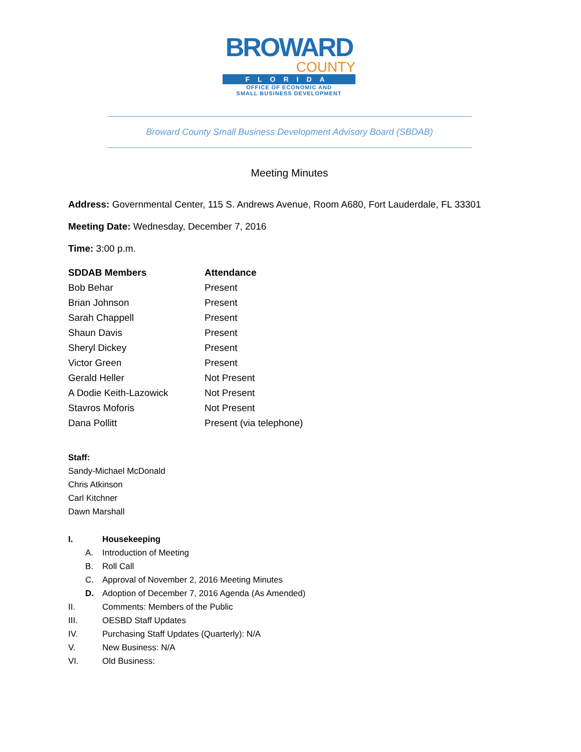BROWARD
COUNTY
FLORIDA
OFFICE OF ECONOMIC AND
SMALL BUSINESS DEVELOPMENT
Broward County Small Business Development Advisory Board (SBDAB)
Meeting Minutes
Address: Governmental Center, 115 S. Andrews Avenue, Room A680, Fort Lauderdale, FL 33301
Meeting Date: Wednesday, December 7, 2016
Time: 3:00 p.m.
| SDDAB Members | Attendance |
| --- | --- |
| Bob Behar | Present |
| Brian Johnson | Present |
| Sarah Chappell | Present |
| Shaun Davis | Present |
| Sheryl Dickey | Present |
| Victor Green | Present |
| Gerald Heller | Not Present |
| A Dodie Keith-Lazowick | Not Present |
| Stavros Moforis | Not Present |
| Dana Pollitt | Present (via telephone) |
Staff:
Sandy-Michael McDonald
Chris Atkinson
Carl Kitchner
Dawn Marshall
I. Housekeeping
A. Introduction of Meeting
B. Roll Call
C. Approval of November 2, 2016 Meeting Minutes
D. Adoption of December 7, 2016 Agenda (As Amended)
II. Comments: Members of the Public
III. OESBD Staff Updates
IV. Purchasing Staff Updates (Quarterly): N/A
V. New Business: N/A
VI. Old Business: